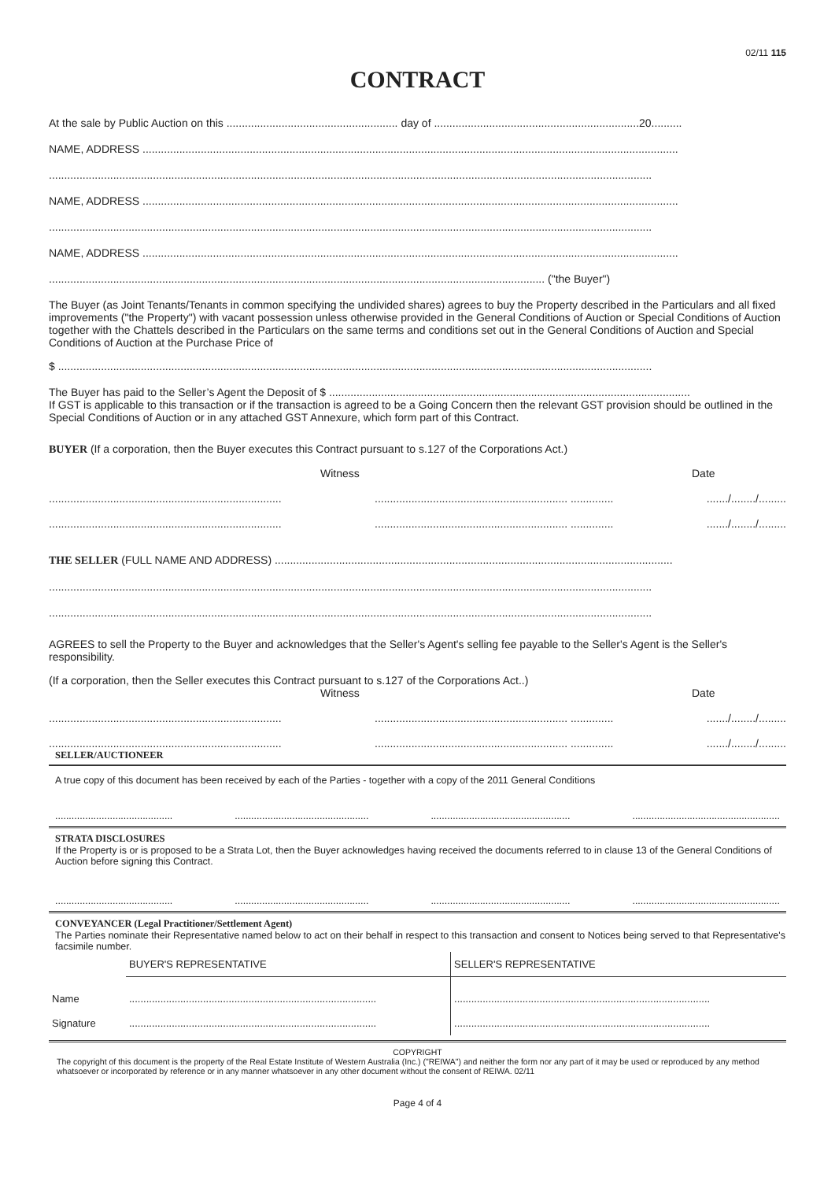02/11 115
CONTRACT
At the sale by Public Auction on this ........................................................ day of ...................................................................20..........
NAME, ADDRESS ...............................................................................................................................................................................
.....................................................................................................................................................................................................
NAME, ADDRESS ...............................................................................................................................................................................
.....................................................................................................................................................................................................
NAME, ADDRESS ...............................................................................................................................................................................
.................................................................................................................................................................. ("the Buyer")
The Buyer (as Joint Tenants/Tenants in common specifying the undivided shares) agrees to buy the Property described in the Particulars and all fixed improvements ("the Property") with vacant possession unless otherwise provided in the General Conditions of Auction or Special Conditions of Auction together with the Chattels described in the Particulars on the same terms and conditions set out in the General Conditions of Auction and Special Conditions of Auction at the Purchase Price of
$ ..................................................................................................................................................................................................
The Buyer has paid to the Seller’s Agent the Deposit of $ ......................................................................................................................
If GST is applicable to this transaction or if the transaction is agreed to be a Going Concern then the relevant GST provision should be outlined in the Special Conditions of Auction or in any attached GST Annexure, which form part of this Contract.
BUYER (If a corporation, then the Buyer executes this Contract pursuant to s.127 of the Corporations Act.)
Witness Date
........................................................................................................................................... ...................../......../.........
........................................................................................................................................... ...................../......../.........
THE SELLER (FULL NAME AND ADDRESS) ..................................................................................................................................
.....................................................................................................................................................................................................
.....................................................................................................................................................................................................
AGREES to sell the Property to the Buyer and acknowledges that the Seller's Agent's selling fee payable to the Seller's Agent is the Seller's responsibility.
(If a corporation, then the Seller executes this Contract pursuant to s.127 of the Corporations Act..)
Witness Date
........................................................................................................................................... ...................../......../.........
........................................................................................................................................... ...................../......../.........
SELLER/AUCTIONEER
A true copy of this document has been received by each of the Parties - together with a copy of the 2011 General Conditions
.....................................................................................................................................................................................................
STRATA DISCLOSURES
If the Property is or is proposed to be a Strata Lot, then the Buyer acknowledges having received the documents referred to in clause 13 of the General Conditions of Auction before signing this Contract.
.....................................................................................................................................................................................................
CONVEYANCER (Legal Practitioner/Settlement Agent)
The Parties nominate their Representative named below to act on their behalf in respect to this transaction and consent to Notices being served to that Representative's facsimile number.
| | BUYER'S REPRESENTATIVE | SELLER'S REPRESENTATIVE |
| Name | ....................................................................................... | .......................................................................................... |
| Signature | ....................................................................................... | .......................................................................................... |
COPYRIGHT
The copyright of this document is the property of the Real Estate Institute of Western Australia (Inc.) ("REIWA") and neither the form nor any part of it may be used or reproduced by any method whatsoever or incorporated by reference or in any manner whatsoever in any other document without the consent of REIWA. 02/11
Page 4 of 4